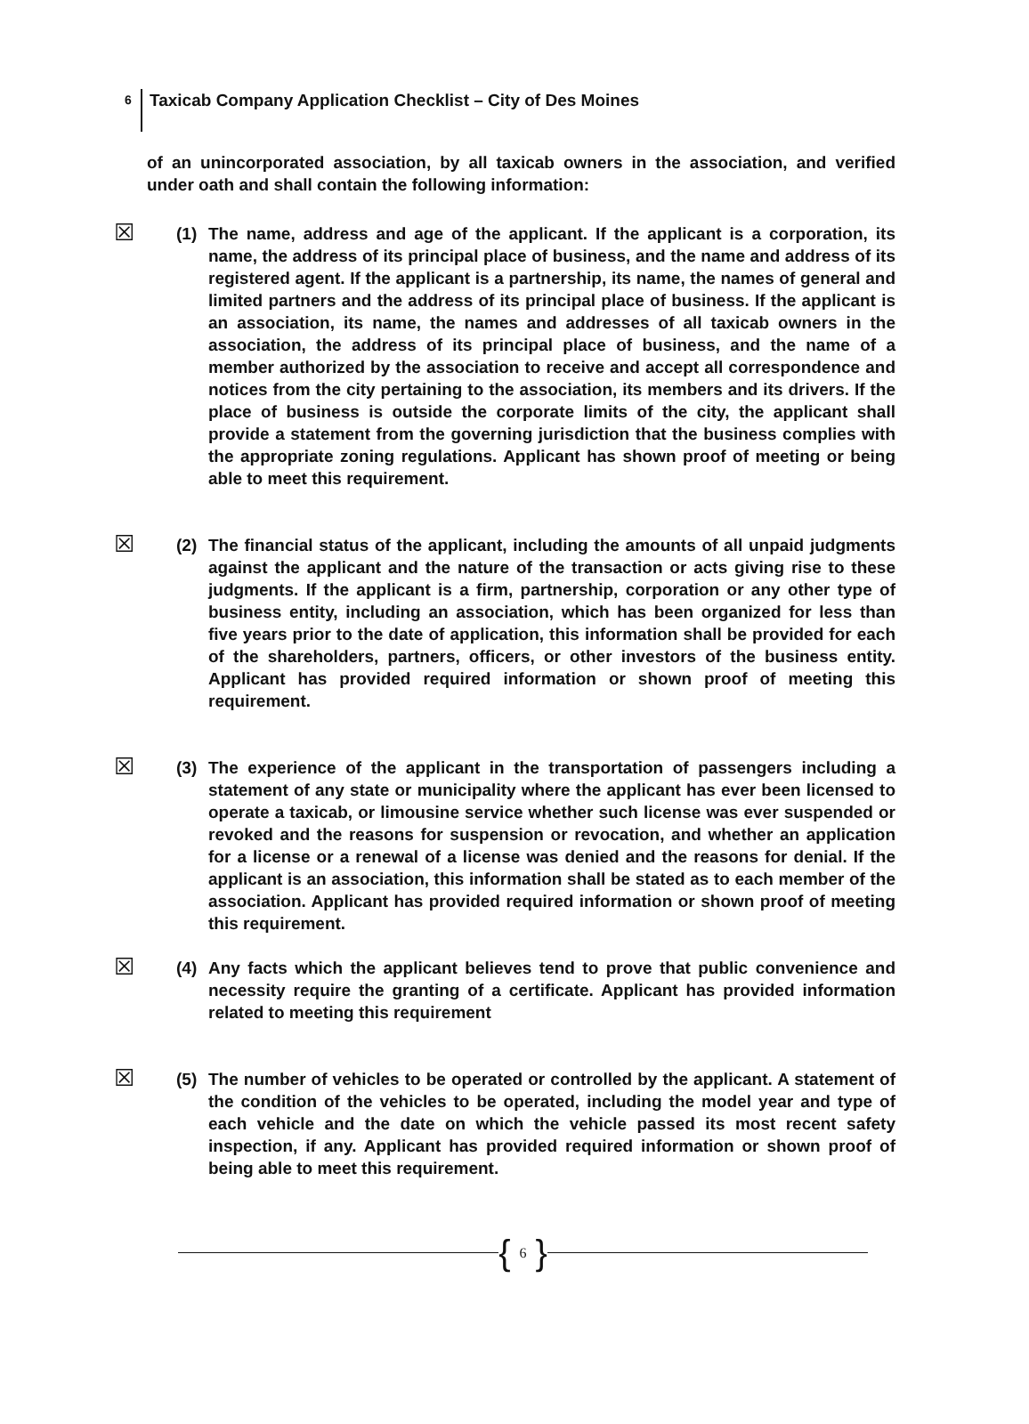6 Taxicab Company Application Checklist – City of Des Moines
of an unincorporated association, by all taxicab owners in the association, and verified under oath and shall contain the following information:
☒
(1) The name, address and age of the applicant. If the applicant is a corporation, its name, the address of its principal place of business, and the name and address of its registered agent. If the applicant is a partnership, its name, the names of general and limited partners and the address of its principal place of business. If the applicant is an association, its name, the names and addresses of all taxicab owners in the association, the address of its principal place of business, and the name of a member authorized by the association to receive and accept all correspondence and notices from the city pertaining to the association, its members and its drivers. If the place of business is outside the corporate limits of the city, the applicant shall provide a statement from the governing jurisdiction that the business complies with the appropriate zoning regulations. Applicant has shown proof of meeting or being able to meet this requirement.
☒
(2) The financial status of the applicant, including the amounts of all unpaid judgments against the applicant and the nature of the transaction or acts giving rise to these judgments. If the applicant is a firm, partnership, corporation or any other type of business entity, including an association, which has been organized for less than five years prior to the date of application, this information shall be provided for each of the shareholders, partners, officers, or other investors of the business entity. Applicant has provided required information or shown proof of meeting this requirement.
☒
(3) The experience of the applicant in the transportation of passengers including a statement of any state or municipality where the applicant has ever been licensed to operate a taxicab, or limousine service whether such license was ever suspended or revoked and the reasons for suspension or revocation, and whether an application for a license or a renewal of a license was denied and the reasons for denial. If the applicant is an association, this information shall be stated as to each member of the association. Applicant has provided required information or shown proof of meeting this requirement.
☒
(4) Any facts which the applicant believes tend to prove that public convenience and necessity require the granting of a certificate. Applicant has provided information related to meeting this requirement
☒
(5) The number of vehicles to be operated or controlled by the applicant. A statement of the condition of the vehicles to be operated, including the model year and type of each vehicle and the date on which the vehicle passed its most recent safety inspection, if any. Applicant has provided required information or shown proof of being able to meet this requirement.
{ 6 }